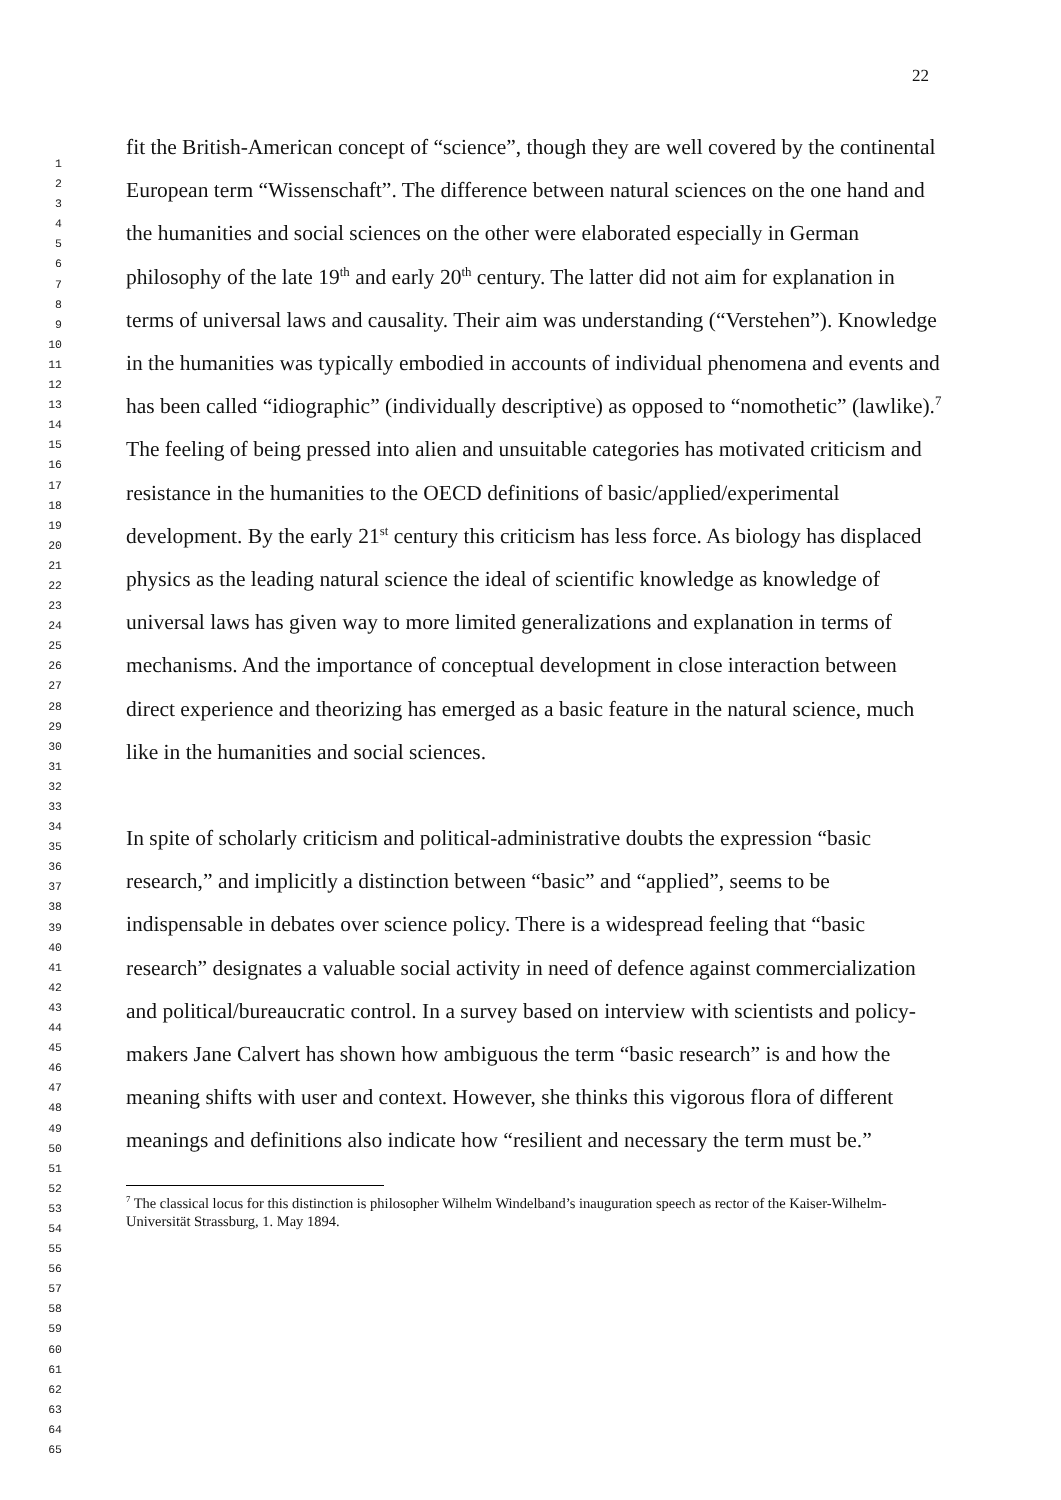22
1
2
3
4
5
6
7
8
9
10
11
12
13
14
15
16
17
18
19
20
21
22
23
24
25
26
27
28
29
30
31
32
33
34
35
36
37
38
39
40
41
42
43
44
45
46
47
48
49
50
51
52
53
54
55
56
57
58
59
60
61
62
63
64
65
fit the British-American concept of “science”, though they are well covered by the continental European term “Wissenschaft”. The difference between natural sciences on the one hand and the humanities and social sciences on the other were elaborated especially in German philosophy of the late 19<sup>th</sup> and early 20<sup>th</sup> century. The latter did not aim for explanation in terms of universal laws and causality. Their aim was understanding (“Verstehen”). Knowledge in the humanities was typically embodied in accounts of individual phenomena and events and has been called “idiographic” (individually descriptive) as opposed to “nomothetic” (lawlike).<sup>7</sup> The feeling of being pressed into alien and unsuitable categories has motivated criticism and resistance in the humanities to the OECD definitions of basic/applied/experimental development. By the early 21<sup>st</sup> century this criticism has less force. As biology has displaced physics as the leading natural science the ideal of scientific knowledge as knowledge of universal laws has given way to more limited generalizations and explanation in terms of mechanisms. And the importance of conceptual development in close interaction between direct experience and theorizing has emerged as a basic feature in the natural science, much like in the humanities and social sciences.
In spite of scholarly criticism and political-administrative doubts the expression “basic research,” and implicitly a distinction between “basic” and “applied”, seems to be indispensable in debates over science policy. There is a widespread feeling that “basic research” designates a valuable social activity in need of defence against commercialization and political/bureaucratic control. In a survey based on interview with scientists and policy-makers Jane Calvert has shown how ambiguous the term “basic research” is and how the meaning shifts with user and context. However, she thinks this vigorous flora of different meanings and definitions also indicate how “resilient and necessary the term must be.”
<sup>7</sup> The classical locus for this distinction is philosopher Wilhelm Windelband’s inauguration speech as rector of the Kaiser-Wilhelm-Universität Strassburg, 1. May 1894.